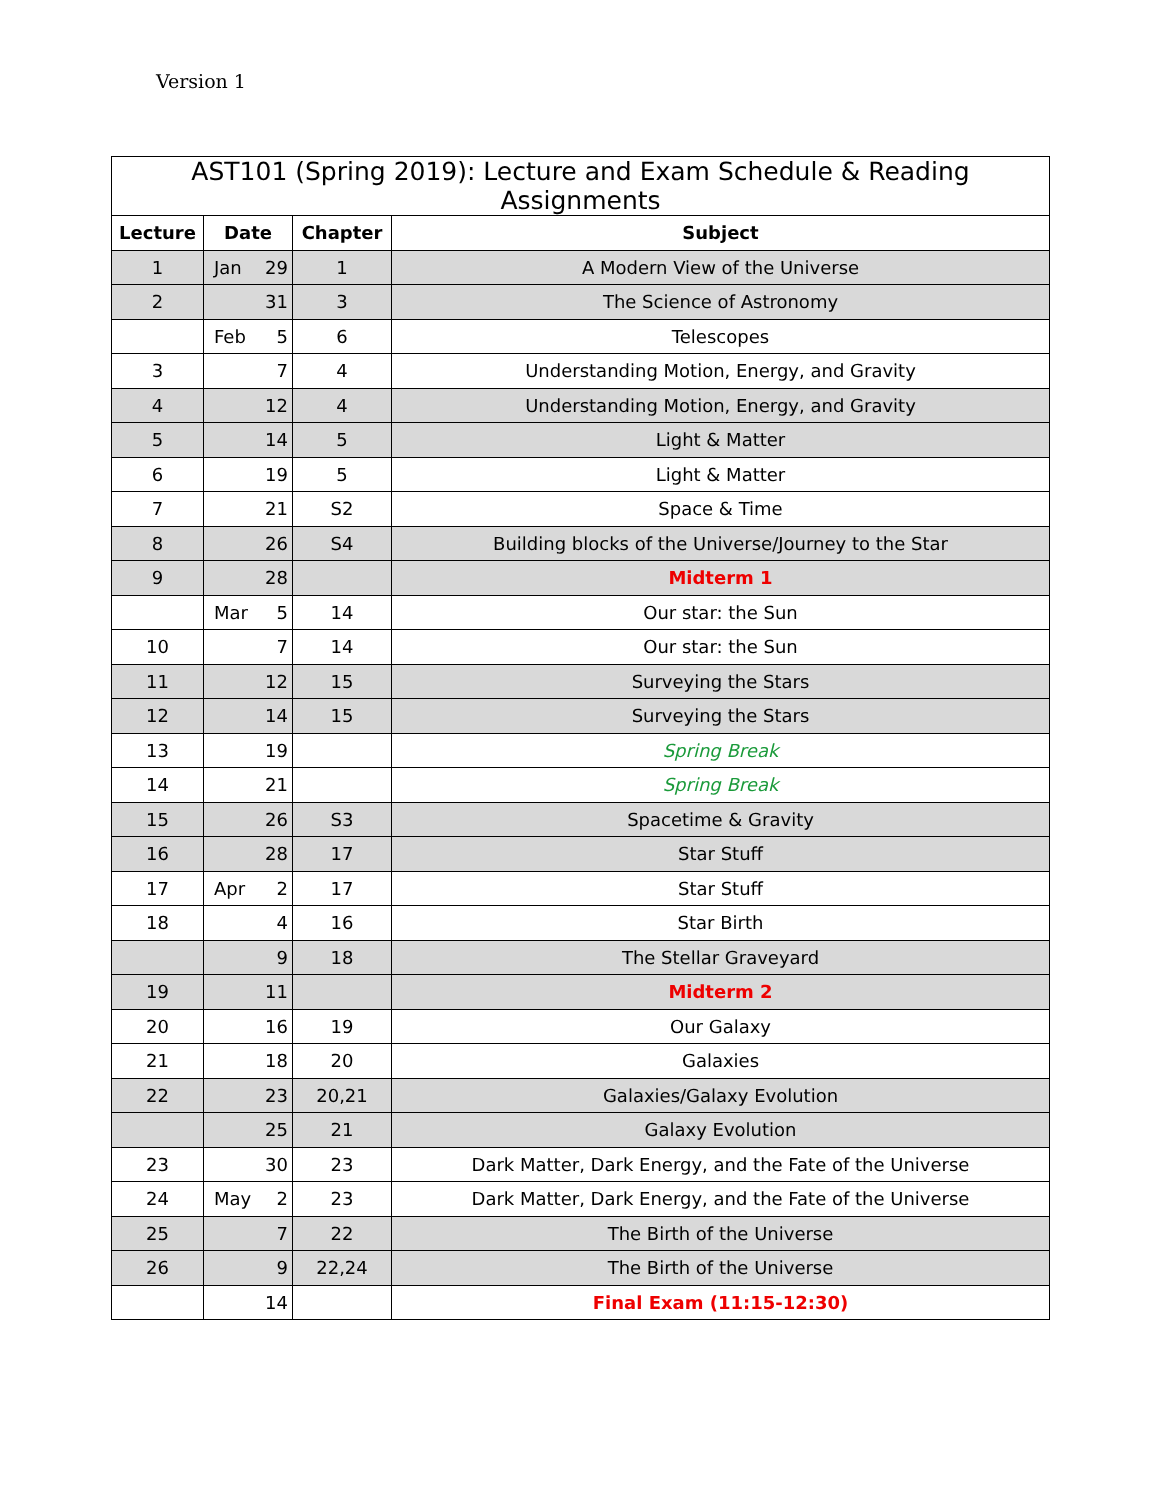Version 1
| AST101 (Spring 2019): Lecture and Exam Schedule & Reading Assignments | | | |
| --- | --- | --- | --- |
| Lecture | Date | Chapter | Subject |
| 1 | Jan 29 | 1 | A Modern View of the Universe |
| 2 | 31 | 3 | The Science of Astronomy |
| | Feb 5 | 6 | Telescopes |
| 3 | 7 | 4 | Understanding Motion, Energy, and Gravity |
| 4 | 12 | 4 | Understanding Motion, Energy, and Gravity |
| 5 | 14 | 5 | Light & Matter |
| 6 | 19 | 5 | Light & Matter |
| 7 | 21 | S2 | Space & Time |
| 8 | 26 | S4 | Building blocks of the Universe/Journey to the Star |
| 9 | 28 | | Midterm 1 |
| | Mar 5 | 14 | Our star: the Sun |
| 10 | 7 | 14 | Our star: the Sun |
| 11 | 12 | 15 | Surveying the Stars |
| 12 | 14 | 15 | Surveying the Stars |
| 13 | 19 | | Spring Break |
| 14 | 21 | | Spring Break |
| 15 | 26 | S3 | Spacetime & Gravity |
| 16 | 28 | 17 | Star Stuff |
| 17 | Apr 2 | 17 | Star Stuff |
| 18 | 4 | 16 | Star Birth |
| | 9 | 18 | The Stellar Graveyard |
| 19 | 11 | | Midterm 2 |
| 20 | 16 | 19 | Our Galaxy |
| 21 | 18 | 20 | Galaxies |
| 22 | 23 | 20,21 | Galaxies/Galaxy Evolution |
| | 25 | 21 | Galaxy Evolution |
| 23 | 30 | 23 | Dark Matter, Dark Energy, and the Fate of the Universe |
| 24 | May 2 | 23 | Dark Matter, Dark Energy, and the Fate of the Universe |
| 25 | 7 | 22 | The Birth of the Universe |
| 26 | 9 | 22,24 | The Birth of the Universe |
| | 14 | | Final Exam (11:15-12:30) |